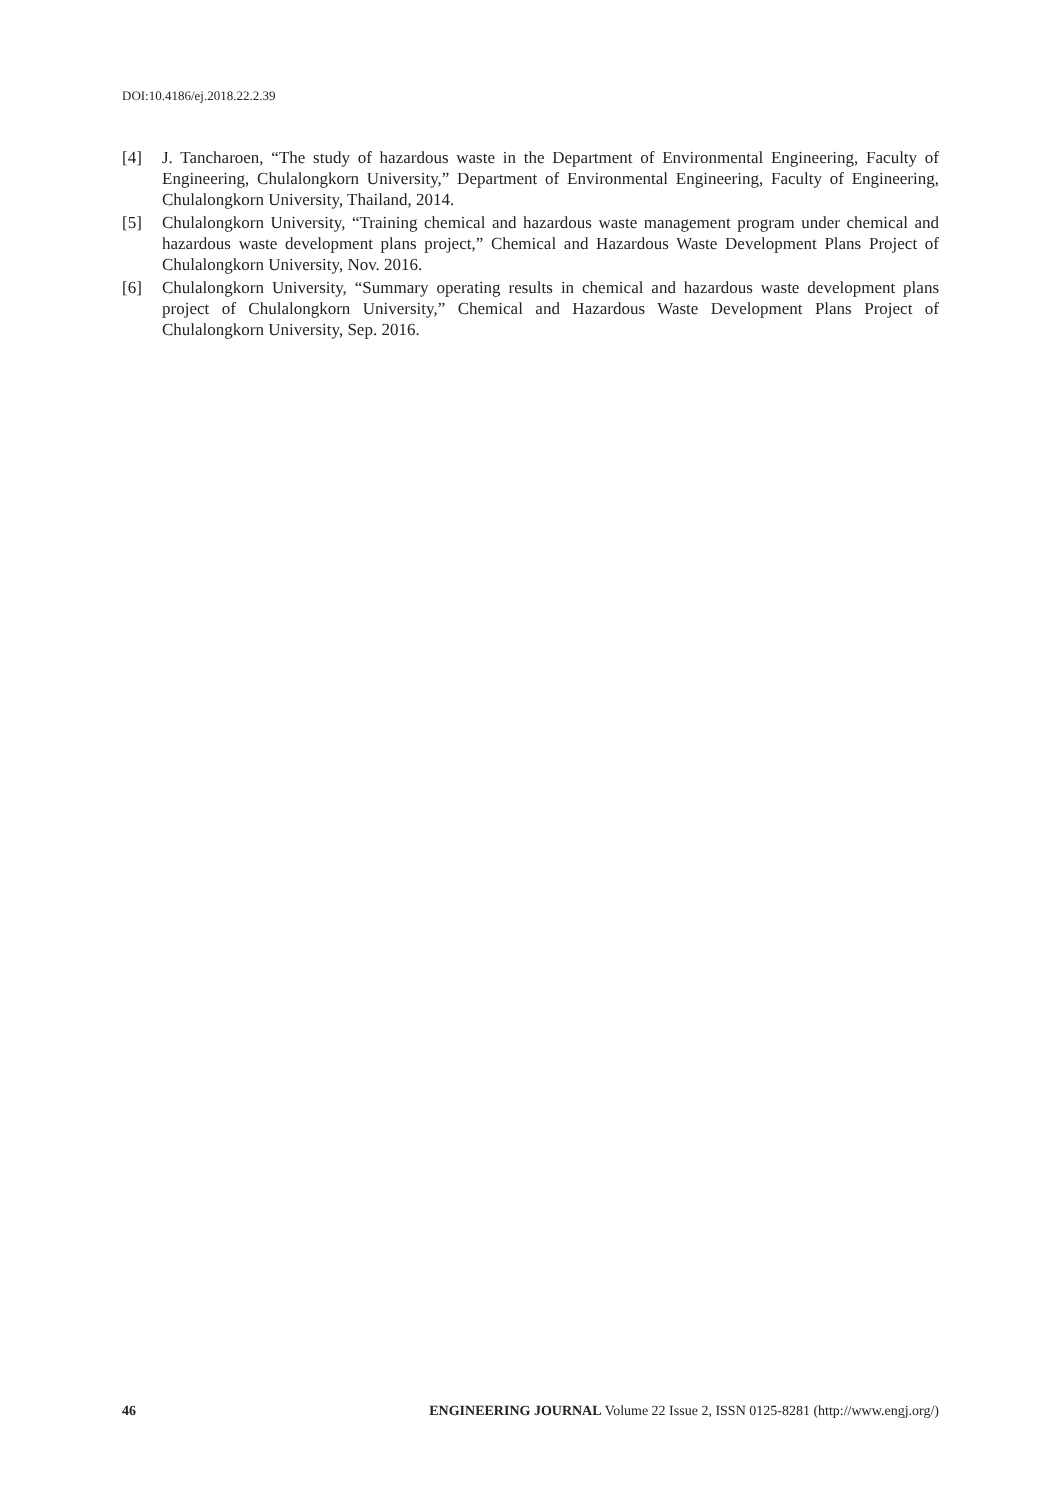DOI:10.4186/ej.2018.22.2.39
[4] J. Tancharoen, “The study of hazardous waste in the Department of Environmental Engineering, Faculty of Engineering, Chulalongkorn University,” Department of Environmental Engineering, Faculty of Engineering, Chulalongkorn University, Thailand, 2014.
[5] Chulalongkorn University, “Training chemical and hazardous waste management program under chemical and hazardous waste development plans project,” Chemical and Hazardous Waste Development Plans Project of Chulalongkorn University, Nov. 2016.
[6] Chulalongkorn University, “Summary operating results in chemical and hazardous waste development plans project of Chulalongkorn University,” Chemical and Hazardous Waste Development Plans Project of Chulalongkorn University, Sep. 2016.
46 ENGINEERING JOURNAL Volume 22 Issue 2, ISSN 0125-8281 (http://www.engj.org/)